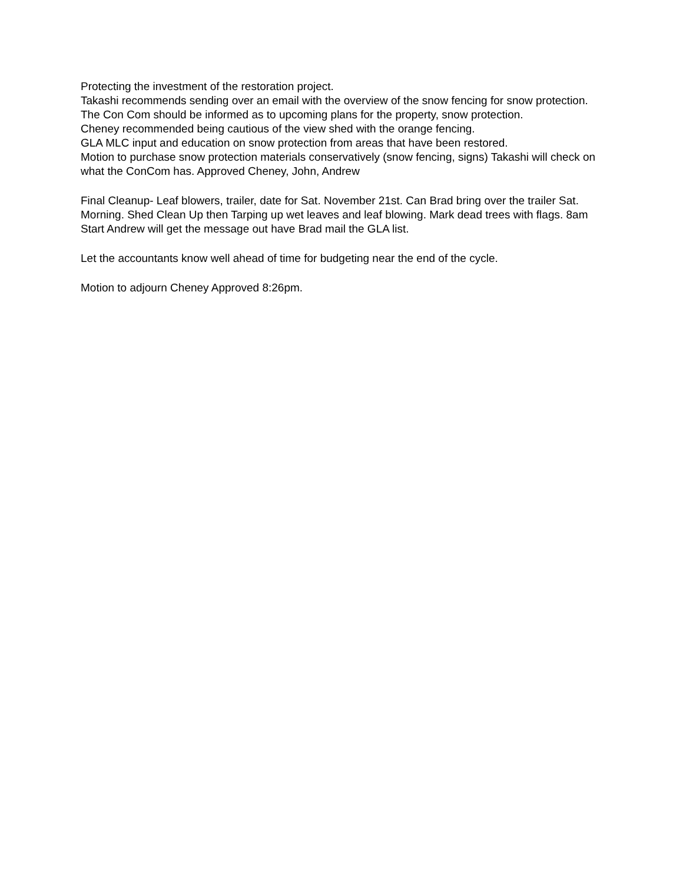Protecting the investment of the restoration project.
Takashi recommends sending over an email with the overview of the snow fencing for snow protection. The Con Com should be informed as to upcoming plans for the property, snow protection.
Cheney recommended being cautious of the view shed with the orange fencing.
GLA MLC input and education on snow protection from areas that have been restored.
Motion to purchase snow protection materials conservatively (snow fencing, signs) Takashi will check on what the ConCom has. Approved Cheney, John, Andrew
Final Cleanup- Leaf blowers, trailer, date for Sat. November 21st. Can Brad bring over the trailer Sat. Morning. Shed Clean Up then Tarping up wet leaves and leaf blowing. Mark dead trees with flags. 8am Start Andrew will get the message out have Brad mail the GLA list.
Let the accountants know well ahead of time for budgeting near the end of the cycle.
Motion to adjourn Cheney Approved 8:26pm.